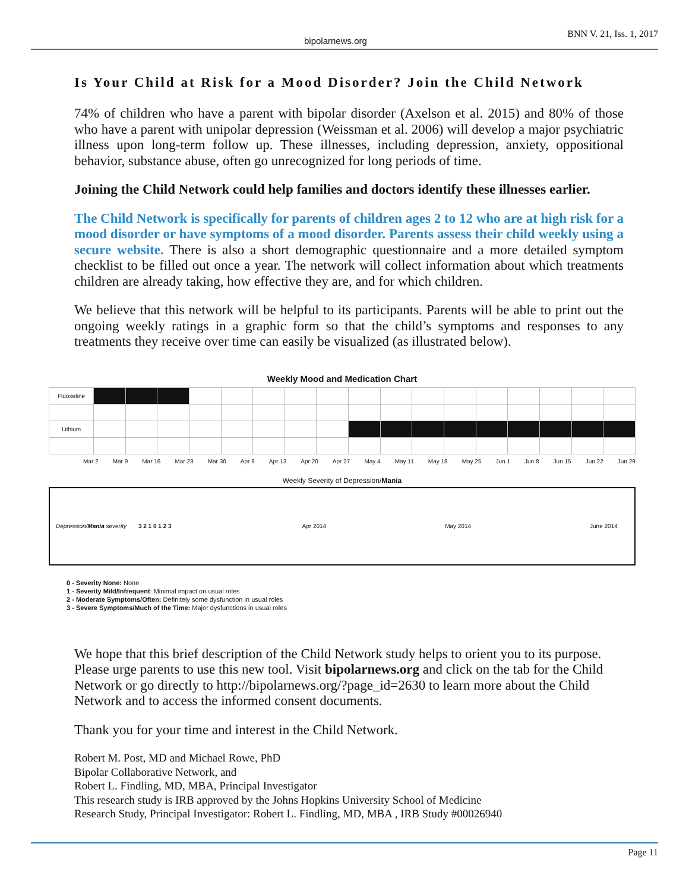bipolarnews.org BNN V. 21, Iss. 1, 2017
Is Your Child at Risk for a Mood Disorder? Join the Child Network
74% of children who have a parent with bipolar disorder (Axelson et al. 2015) and 80% of those who have a parent with unipolar depression (Weissman et al. 2006) will develop a major psychiatric illness upon long-term follow up. These illnesses, including depression, anxiety, oppositional behavior, substance abuse, often go unrecognized for long periods of time.
Joining the Child Network could help families and doctors identify these illnesses earlier.
The Child Network is specifically for parents of children ages 2 to 12 who are at high risk for a mood disorder or have symptoms of a mood disorder. Parents assess their child weekly using a secure website. There is also a short demographic questionnaire and a more detailed symptom checklist to be filled out once a year. The network will collect information about which treatments children are already taking, how effective they are, and for which children.
We believe that this network will be helpful to its participants. Parents will be able to print out the ongoing weekly ratings in a graphic form so that the child’s symptoms and responses to any treatments they receive over time can easily be visualized (as illustrated below).
Weekly Mood and Medication Chart
| Fluoxetine | | | | | | | | | | | | | | | | | |
| Lithium | | | | | | | | | | | | | | | | | |
Mar 2 Mar 9 Mar 16 Mar 23 Mar 30 Apr 6 Apr 13 Apr 20 Apr 27 May 4 May 11 May 18 May 25 Jun 1 Jun 8 Jun 15 Jun 22 Jun 29
Weekly Severity of Depression/Mania
Depression/Mania severity 3 2 1 0 1 2 3 Apr 2014 May 2014 June 2014
0 - Severity None: None
1 - Severity Mild/Infrequent: Minimal impact on usual roles
2 - Moderate Symptoms/Often: Definitely some dysfunction in usual roles
3 - Severe Symptoms/Much of the Time: Major dysfunctions in usual roles
We hope that this brief description of the Child Network study helps to orient you to its purpose. Please urge parents to use this new tool. Visit bipolarnews.org and click on the tab for the Child Network or go directly to http://bipolarnews.org/?page_id=2630 to learn more about the Child Network and to access the informed consent documents.
Thank you for your time and interest in the Child Network.
Robert M. Post, MD and Michael Rowe, PhD
Bipolar Collaborative Network, and
Robert L. Findling, MD, MBA, Principal Investigator
This research study is IRB approved by the Johns Hopkins University School of Medicine
Research Study, Principal Investigator: Robert L. Findling, MD, MBA , IRB Study #00026940
Page 11